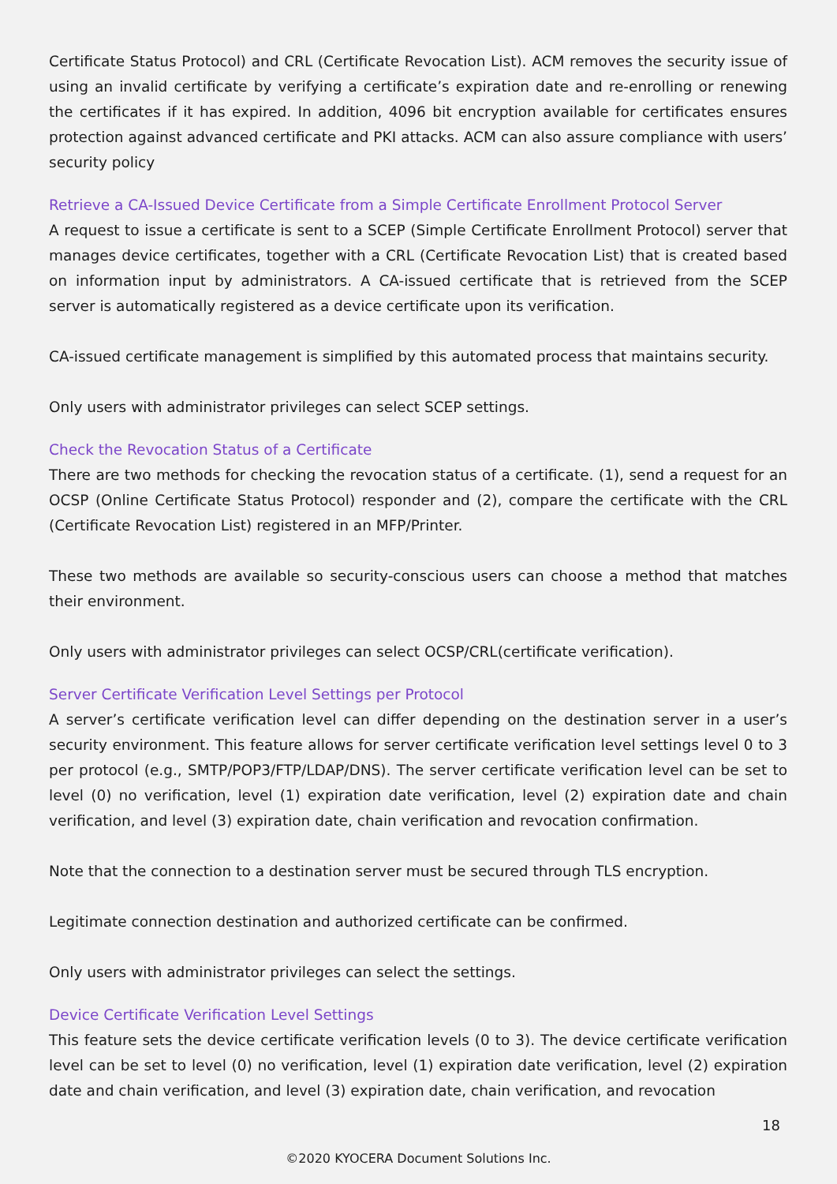Certificate Status Protocol) and CRL (Certificate Revocation List). ACM removes the security issue of using an invalid certificate by verifying a certificate’s expiration date and re-enrolling or renewing the certificates if it has expired. In addition, 4096 bit encryption available for certificates ensures protection against advanced certificate and PKI attacks. ACM can also assure compliance with users’ security policy
Retrieve a CA-Issued Device Certificate from a Simple Certificate Enrollment Protocol Server
A request to issue a certificate is sent to a SCEP (Simple Certificate Enrollment Protocol) server that manages device certificates, together with a CRL (Certificate Revocation List) that is created based on information input by administrators. A CA-issued certificate that is retrieved from the SCEP server is automatically registered as a device certificate upon its verification.
CA-issued certificate management is simplified by this automated process that maintains security.
Only users with administrator privileges can select SCEP settings.
Check the Revocation Status of a Certificate
There are two methods for checking the revocation status of a certificate. (1), send a request for an OCSP (Online Certificate Status Protocol) responder and (2), compare the certificate with the CRL (Certificate Revocation List) registered in an MFP/Printer.
These two methods are available so security-conscious users can choose a method that matches their environment.
Only users with administrator privileges can select OCSP/CRL(certificate verification).
Server Certificate Verification Level Settings per Protocol
A server’s certificate verification level can differ depending on the destination server in a user’s security environment. This feature allows for server certificate verification level settings level 0 to 3 per protocol (e.g., SMTP/POP3/FTP/LDAP/DNS). The server certificate verification level can be set to level (0) no verification, level (1) expiration date verification, level (2) expiration date and chain verification, and level (3) expiration date, chain verification and revocation confirmation.
Note that the connection to a destination server must be secured through TLS encryption.
Legitimate connection destination and authorized certificate can be confirmed.
Only users with administrator privileges can select the settings.
Device Certificate Verification Level Settings
This feature sets the device certificate verification levels (0 to 3). The device certificate verification level can be set to level (0) no verification, level (1) expiration date verification, level (2) expiration date and chain verification, and level (3) expiration date, chain verification, and revocation
18
©2020 KYOCERA Document Solutions Inc.